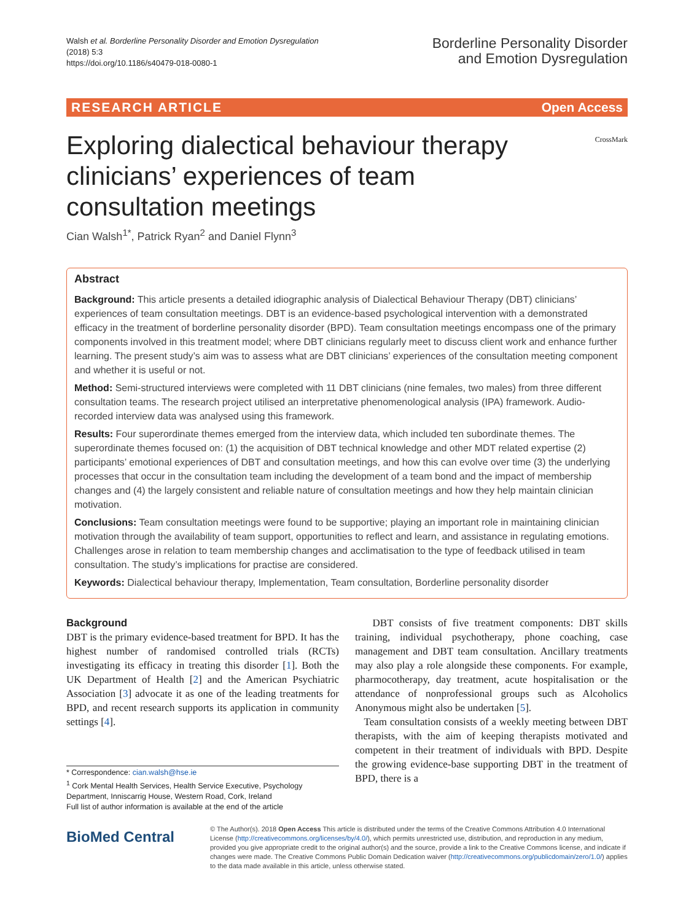Walsh et al. Borderline Personality Disorder and Emotion Dysregulation
(2018) 5:3
https://doi.org/10.1186/s40479-018-0080-1
Borderline Personality Disorder
and Emotion Dysregulation
RESEARCH ARTICLE Open Access
Exploring dialectical behaviour therapy clinicians’ experiences of team consultation meetings
CrossMark
Cian Walsh<sup>1*</sup>, Patrick Ryan<sup>2</sup> and Daniel Flynn<sup>3</sup>
Abstract
Background: This article presents a detailed idiographic analysis of Dialectical Behaviour Therapy (DBT) clinicians’ experiences of team consultation meetings. DBT is an evidence-based psychological intervention with a demonstrated efficacy in the treatment of borderline personality disorder (BPD). Team consultation meetings encompass one of the primary components involved in this treatment model; where DBT clinicians regularly meet to discuss client work and enhance further learning. The present study’s aim was to assess what are DBT clinicians’ experiences of the consultation meeting component and whether it is useful or not.
Method: Semi-structured interviews were completed with 11 DBT clinicians (nine females, two males) from three different consultation teams. The research project utilised an interpretative phenomenological analysis (IPA) framework. Audio-recorded interview data was analysed using this framework.
Results: Four superordinate themes emerged from the interview data, which included ten subordinate themes. The superordinate themes focused on: (1) the acquisition of DBT technical knowledge and other MDT related expertise (2) participants’ emotional experiences of DBT and consultation meetings, and how this can evolve over time (3) the underlying processes that occur in the consultation team including the development of a team bond and the impact of membership changes and (4) the largely consistent and reliable nature of consultation meetings and how they help maintain clinician motivation.
Conclusions: Team consultation meetings were found to be supportive; playing an important role in maintaining clinician motivation through the availability of team support, opportunities to reflect and learn, and assistance in regulating emotions. Challenges arose in relation to team membership changes and acclimatisation to the type of feedback utilised in team consultation. The study’s implications for practise are considered.
Keywords: Dialectical behaviour therapy, Implementation, Team consultation, Borderline personality disorder
Background
DBT is the primary evidence-based treatment for BPD. It has the highest number of randomised controlled trials (RCTs) investigating its efficacy in treating this disorder [1]. Both the UK Department of Health [2] and the American Psychiatric Association [3] advocate it as one of the leading treatments for BPD, and recent research supports its application in community settings [4].
* Correspondence: cian.walsh@hse.ie
<sup>1</sup> Cork Mental Health Services, Health Service Executive, Psychology Department, Inniscarrig House, Western Road, Cork, Ireland
Full list of author information is available at the end of the article
DBT consists of five treatment components: DBT skills training, individual psychotherapy, phone coaching, case management and DBT team consultation. Ancillary treatments may also play a role alongside these components. For example, pharmocotherapy, day treatment, acute hospitalisation or the attendance of nonprofessional groups such as Alcoholics Anonymous might also be undertaken [5].
Team consultation consists of a weekly meeting between DBT therapists, with the aim of keeping therapists motivated and competent in their treatment of individuals with BPD. Despite the growing evidence-base supporting DBT in the treatment of BPD, there is a
BioMed Central
© The Author(s). 2018 Open Access This article is distributed under the terms of the Creative Commons Attribution 4.0 International License (http://creativecommons.org/licenses/by/4.0/), which permits unrestricted use, distribution, and reproduction in any medium, provided you give appropriate credit to the original author(s) and the source, provide a link to the Creative Commons license, and indicate if changes were made. The Creative Commons Public Domain Dedication waiver (http://creativecommons.org/publicdomain/zero/1.0/) applies to the data made available in this article, unless otherwise stated.